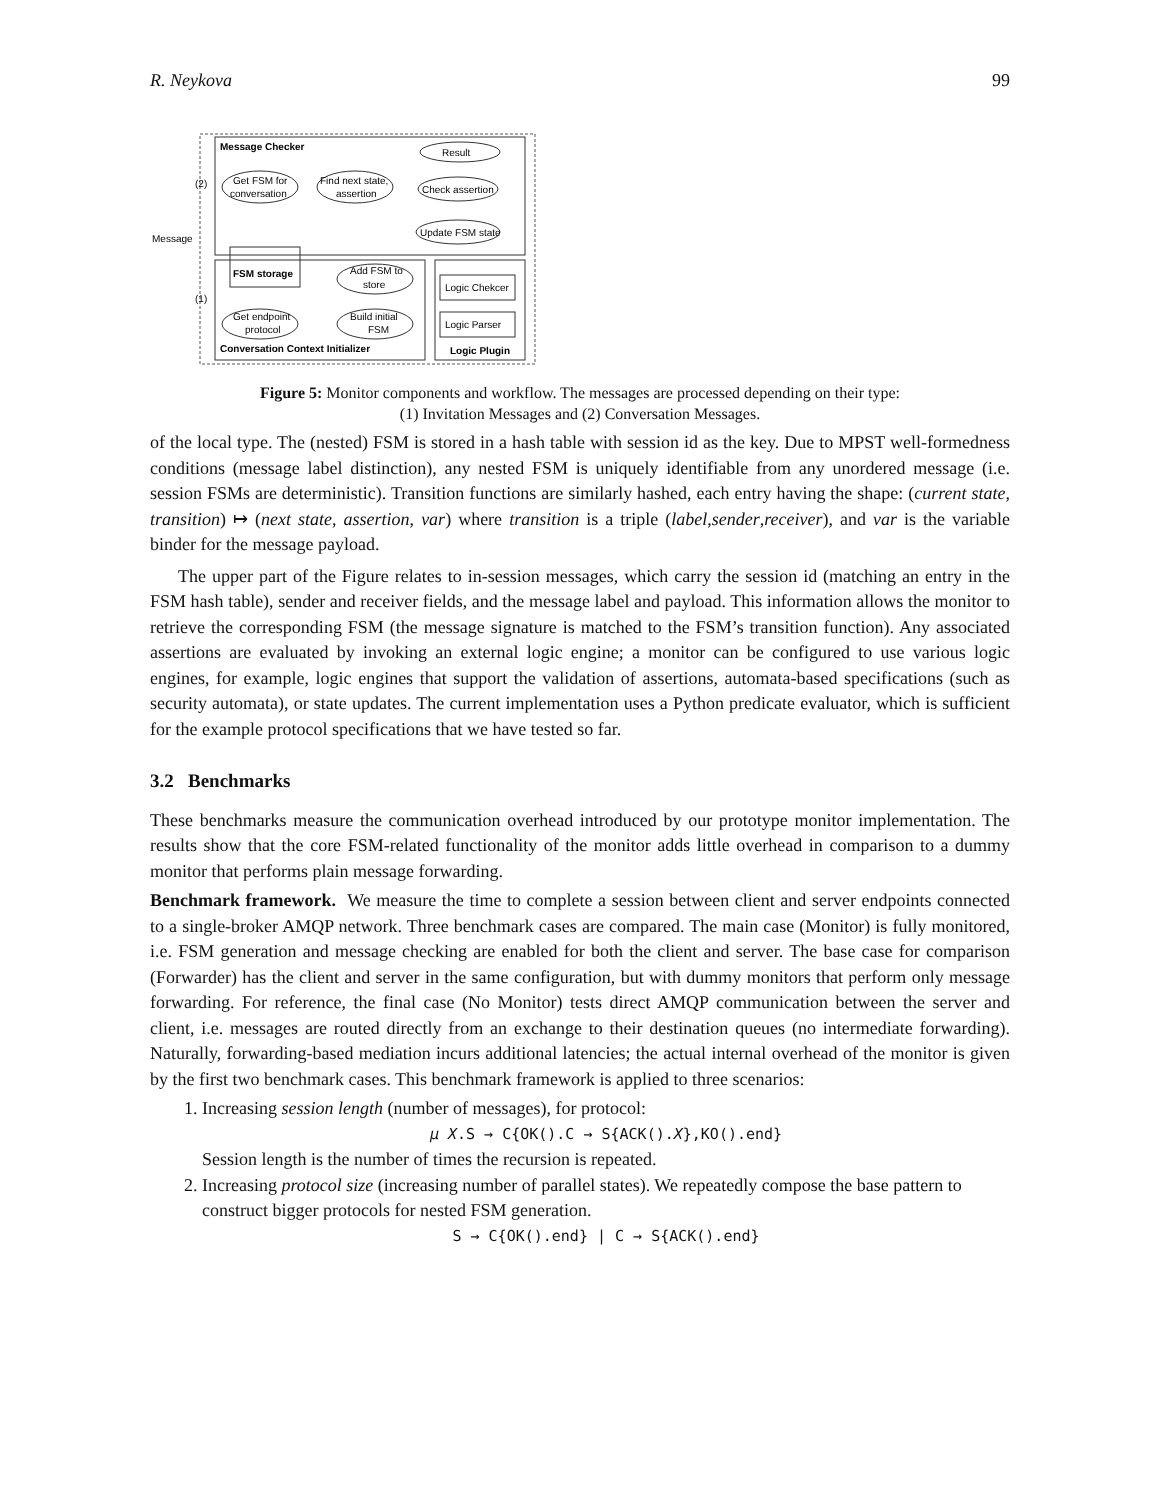R. Neykova 99
Message Checker
Result
Get FSM for
conversation
Find next state,
assertion
Check assertion
Update FSM state
Message
(2)
(1)
FSM storage
Add FSM to
store
Get endpoint
protocol
Build initial
FSM
Conversation Context Initializer
Logic Chekcer
Logic Parser
Logic Plugin
Figure 5: Monitor components and workflow. The messages are processed depending on their type:
(1) Invitation Messages and (2) Conversation Messages.
of the local type. The (nested) FSM is stored in a hash table with session id as the key. Due to MPST well-formedness conditions (message label distinction), any nested FSM is uniquely identifiable from any unordered message (i.e. session FSMs are deterministic). Transition functions are similarly hashed, each entry having the shape: (current state, transition) ↦ (next state, assertion, var) where transition is a triple (label,sender,receiver), and var is the variable binder for the message payload.
The upper part of the Figure relates to in-session messages, which carry the session id (matching an entry in the FSM hash table), sender and receiver fields, and the message label and payload. This information allows the monitor to retrieve the corresponding FSM (the message signature is matched to the FSM’s transition function). Any associated assertions are evaluated by invoking an external logic engine; a monitor can be configured to use various logic engines, for example, logic engines that support the validation of assertions, automata-based specifications (such as security automata), or state updates. The current implementation uses a Python predicate evaluator, which is sufficient for the example protocol specifications that we have tested so far.
3.2 Benchmarks
These benchmarks measure the communication overhead introduced by our prototype monitor implementation. The results show that the core FSM-related functionality of the monitor adds little overhead in comparison to a dummy monitor that performs plain message forwarding.
Benchmark framework. We measure the time to complete a session between client and server endpoints connected to a single-broker AMQP network. Three benchmark cases are compared. The main case (Monitor) is fully monitored, i.e. FSM generation and message checking are enabled for both the client and server. The base case for comparison (Forwarder) has the client and server in the same configuration, but with dummy monitors that perform only message forwarding. For reference, the final case (No Monitor) tests direct AMQP communication between the server and client, i.e. messages are routed directly from an exchange to their destination queues (no intermediate forwarding). Naturally, forwarding-based mediation incurs additional latencies; the actual internal overhead of the monitor is given by the first two benchmark cases. This benchmark framework is applied to three scenarios:
1. Increasing session length (number of messages), for protocol:
μ X.S → C{OK().C → S{ACK().X},KO().end}
Session length is the number of times the recursion is repeated.
2. Increasing protocol size (increasing number of parallel states). We repeatedly compose the base pattern to construct bigger protocols for nested FSM generation.
S → C{OK().end} | C → S{ACK().end}